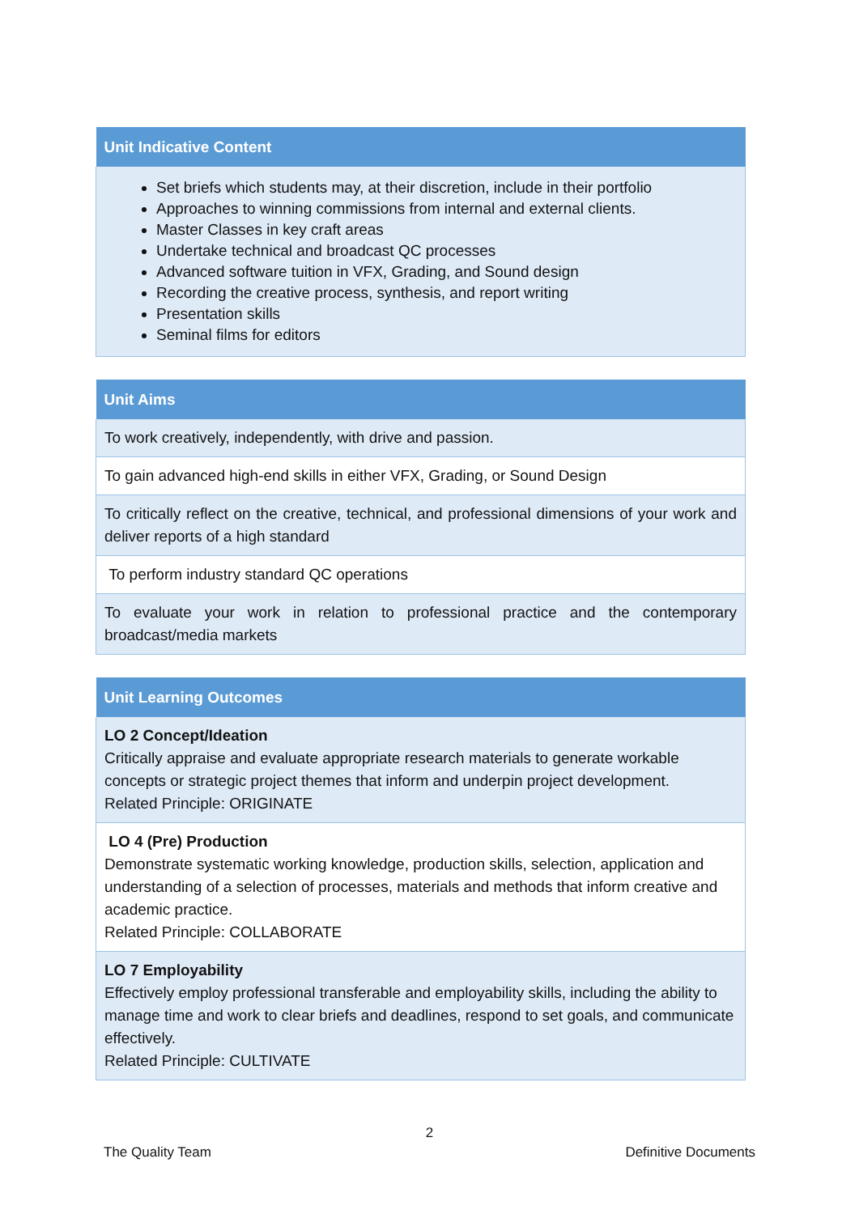| Unit Indicative Content |
| --- |
| Set briefs which students may, at their discretion, include in their portfolio Approaches to winning commissions from internal and external clients. Master Classes in key craft areas Undertake technical and broadcast QC processes Advanced software tuition in VFX, Grading, and Sound design Recording the creative process, synthesis, and report writing Presentation skills Seminal films for editors |
| Unit Aims |
| --- |
| To work creatively, independently, with drive and passion. |
| To gain advanced high-end skills in either VFX, Grading, or Sound Design |
| To critically reflect on the creative, technical, and professional dimensions of your work and deliver reports of a high standard |
| To perform industry standard QC operations |
| To evaluate your work in relation to professional practice and the contemporary broadcast/media markets |
| Unit Learning Outcomes |
| --- |
| LO 2 Concept/Ideation Critically appraise and evaluate appropriate research materials to generate workable concepts or strategic project themes that inform and underpin project development. Related Principle: ORIGINATE |
| LO 4 (Pre) Production Demonstrate systematic working knowledge, production skills, selection, application and understanding of a selection of processes, materials and methods that inform creative and academic practice. Related Principle: COLLABORATE |
| LO 7 Employability Effectively employ professional transferable and employability skills, including the ability to manage time and work to clear briefs and deadlines, respond to set goals, and communicate effectively. Related Principle: CULTIVATE |
2
The Quality Team Definitive Documents